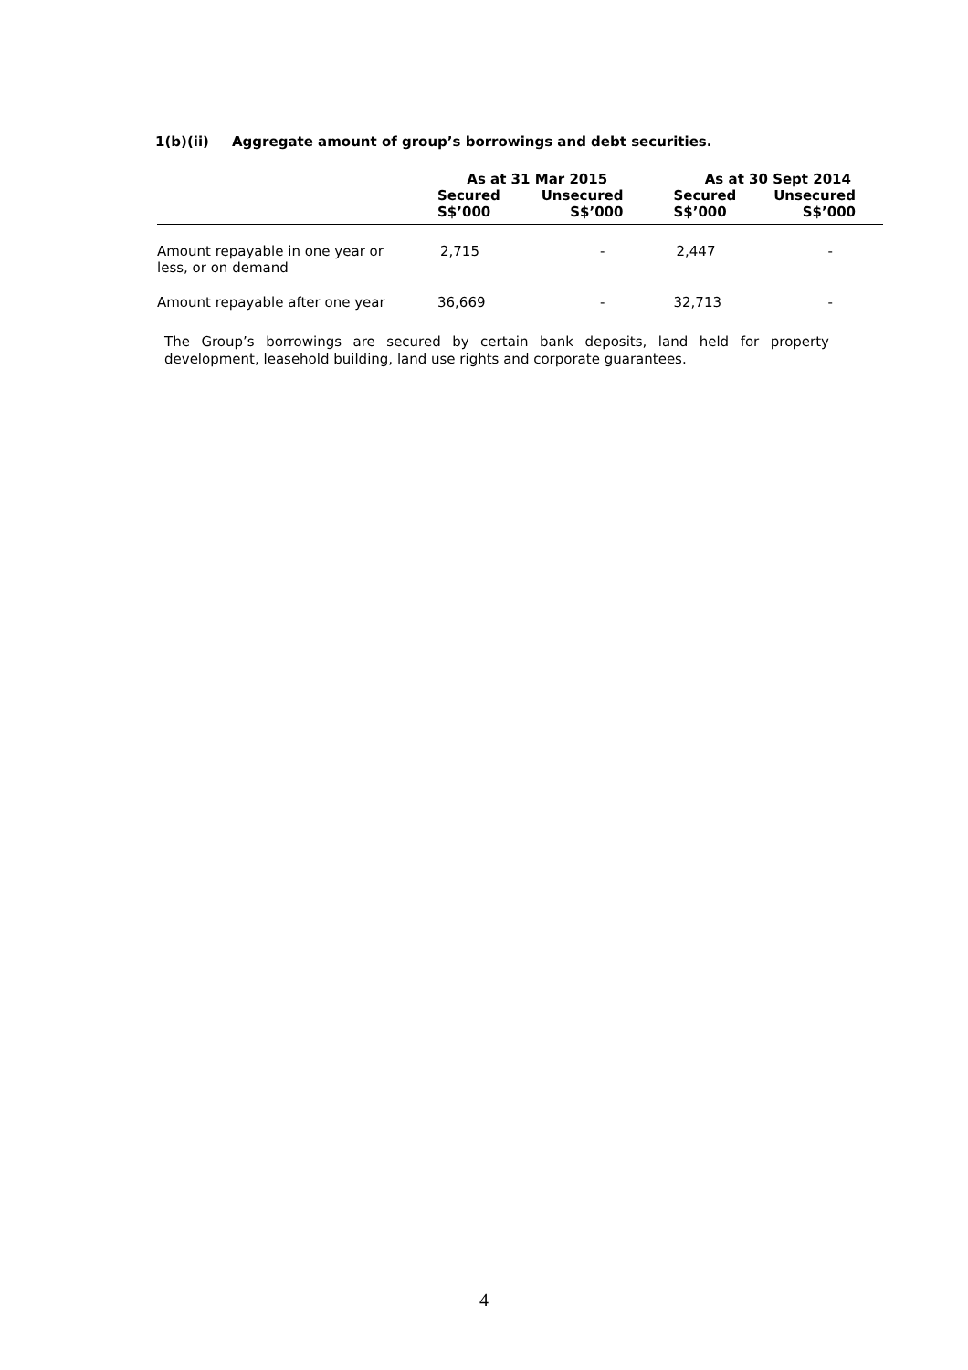1(b)(ii) Aggregate amount of group’s borrowings and debt securities.
| | As at 31 Mar 2015 | | As at 30 Sept 2014 | |
| --- | --- | --- | --- | --- |
| | Secured S$’000 | Unsecured S$’000 | Secured S$’000 | Unsecured S$’000 |
| Amount repayable in one year or less, or on demand | 2,715 | - | 2,447 | - |
| Amount repayable after one year | 36,669 | - | 32,713 | - |
The Group’s borrowings are secured by certain bank deposits, land held for property development, leasehold building, land use rights and corporate guarantees.
4